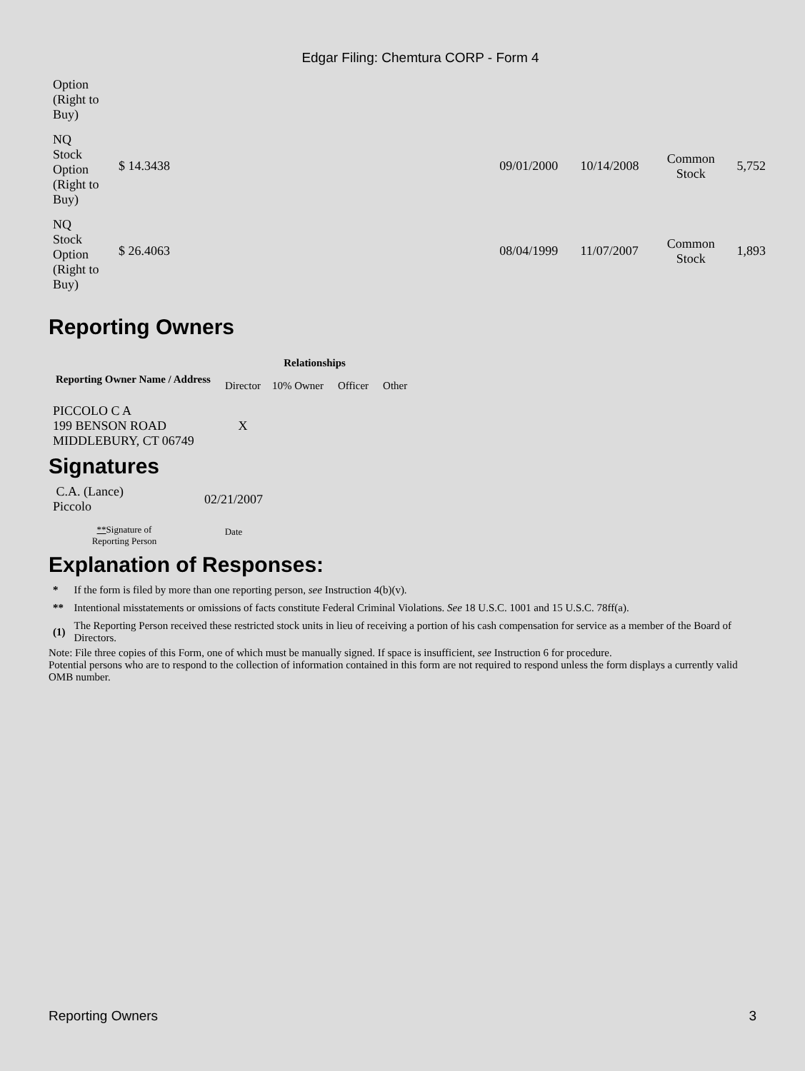Edgar Filing: Chemtura CORP - Form 4
| Option (Right to Buy) | | | | | | |
| NQ Stock Option (Right to Buy) | $ 14.3438 | | 09/01/2000 | 10/14/2008 | Common Stock | 5,752 |
| NQ Stock Option (Right to Buy) | $ 26.4063 | | 08/04/1999 | 11/07/2007 | Common Stock | 1,893 |
Reporting Owners
| Reporting Owner Name / Address | Relationships | | | |
| --- | --- | --- | --- | --- |
| | Director | 10% Owner | Officer | Other |
| PICCOLO C A 199 BENSON ROAD MIDDLEBURY, CT 06749 | X | | | |
Signatures
| C.A. (Lance) Piccolo | 02/21/2007 |
| ** Signature of Reporting Person | Date |
Explanation of Responses:
| * | If the form is filed by more than one reporting person, see Instruction 4(b)(v). |
| ** | Intentional misstatements or omissions of facts constitute Federal Criminal Violations. See 18 U.S.C. 1001 and 15 U.S.C. 78ff(a). |
| (1) | The Reporting Person received these restricted stock units in lieu of receiving a portion of his cash compensation for service as a member of the Board of Directors. |
Note: File three copies of this Form, one of which must be manually signed. If space is insufficient, see Instruction 6 for procedure.
Potential persons who are to respond to the collection of information contained in this form are not required to respond unless the form displays a currently valid OMB number.
Reporting Owners 3